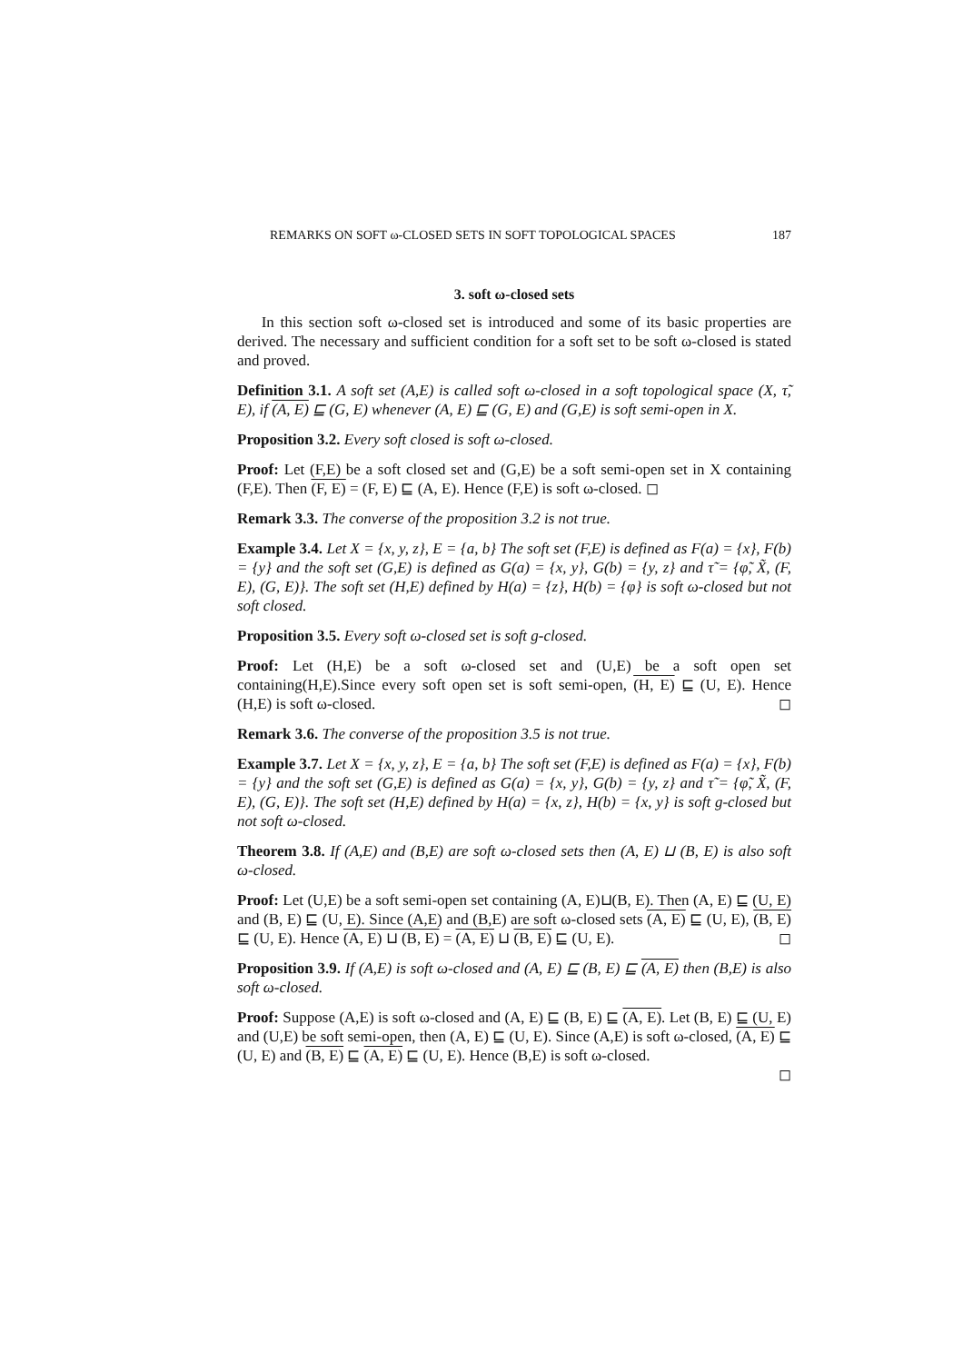REMARKS ON SOFT ω-CLOSED SETS IN SOFT TOPOLOGICAL SPACES 187
3. soft ω-closed sets
In this section soft ω-closed set is introduced and some of its basic properties are derived. The necessary and sufficient condition for a soft set to be soft ω-closed is stated and proved.
Definition 3.1. A soft set (A,E) is called soft ω-closed in a soft topological space (X, τ̃, E), if (A, E) ⊑ (G, E) whenever (A, E) ⊑ (G, E) and (G,E) is soft semi-open in X.
Proposition 3.2. Every soft closed is soft ω-closed.
Proof: Let (F,E) be a soft closed set and (G,E) be a soft semi-open set in X containing (F,E). Then (F, E) = (F, E) ⊑ (A, E). Hence (F,E) is soft ω-closed. ◻
Remark 3.3. The converse of the proposition 3.2 is not true.
Example 3.4. Let X = {x, y, z}, E = {a, b} The soft set (F,E) is defined as F(a) = {x}, F(b) = {y} and the soft set (G,E) is defined as G(a) = {x, y}, G(b) = {y, z} and τ̃ = {φ̃, X̃, (F, E), (G, E)}. The soft set (H,E) defined by H(a) = {z}, H(b) = {φ} is soft ω-closed but not soft closed.
Proposition 3.5. Every soft ω-closed set is soft g-closed.
Proof: Let (H,E) be a soft ω-closed set and (U,E) be a soft open set containing(H,E).Since every soft open set is soft semi-open, (H, E) ⊑ (U, E). Hence (H,E) is soft ω-closed. ◻
Remark 3.6. The converse of the proposition 3.5 is not true.
Example 3.7. Let X = {x, y, z}, E = {a, b} The soft set (F,E) is defined as F(a) = {x}, F(b) = {y} and the soft set (G,E) is defined as G(a) = {x, y}, G(b) = {y, z} and τ̃ = {φ̃, X̃, (F, E), (G, E)}. The soft set (H,E) defined by H(a) = {x, z}, H(b) = {x, y} is soft g-closed but not soft ω-closed.
Theorem 3.8. If (A,E) and (B,E) are soft ω-closed sets then (A, E) ⊔ (B, E) is also soft ω-closed.
Proof: Let (U,E) be a soft semi-open set containing (A, E)⊔(B, E). Then (A, E) ⊑ (U, E) and (B, E) ⊑ (U, E). Since (A,E) and (B,E) are soft ω-closed sets (A, E) ⊑ (U, E), (B, E) ⊑ (U, E). Hence (A, E) ⊔ (B, E) = (A, E) ⊔ (B, E) ⊑ (U, E). ◻
Proposition 3.9. If (A,E) is soft ω-closed and (A, E) ⊑ (B, E) ⊑ (A, E) then (B,E) is also soft ω-closed.
Proof: Suppose (A,E) is soft ω-closed and (A, E) ⊑ (B, E) ⊑ (A, E). Let (B, E) ⊑ (U, E) and (U,E) be soft semi-open, then (A, E) ⊑ (U, E). Since (A,E) is soft ω-closed, (A, E) ⊑ (U, E) and (B, E) ⊑ (A, E) ⊑ (U, E). Hence (B,E) is soft ω-closed.
◻